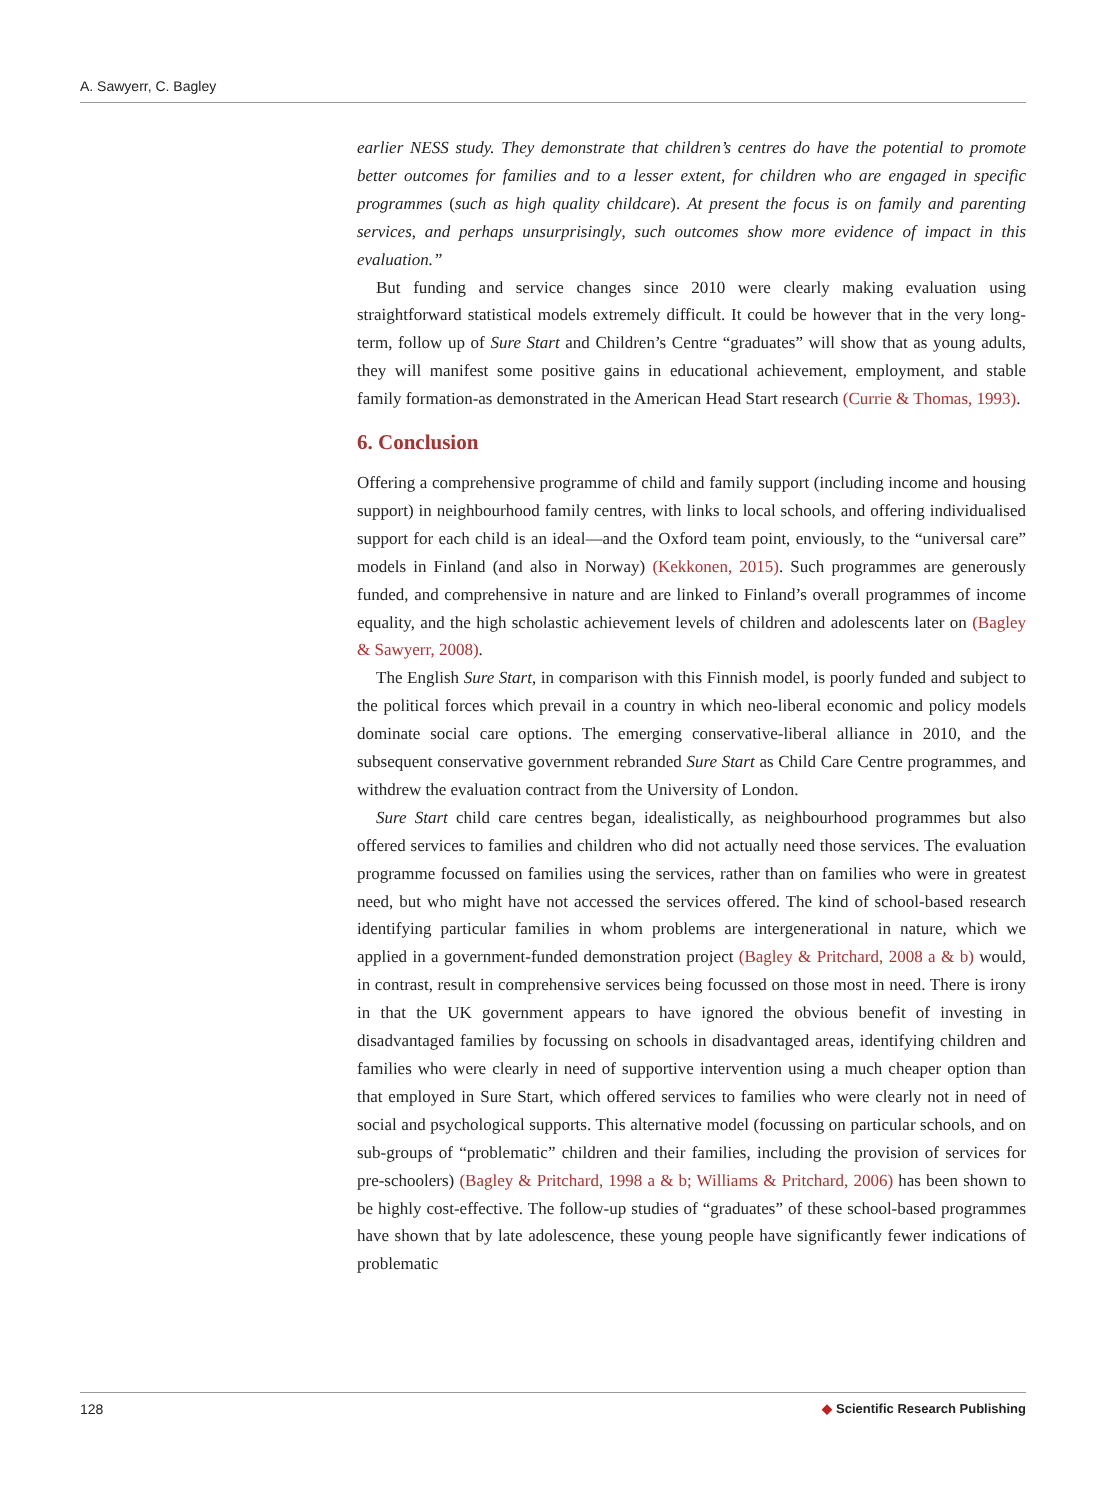A. Sawyerr, C. Bagley
earlier NESS study. They demonstrate that children’s centres do have the potential to promote better outcomes for families and to a lesser extent, for children who are engaged in specific programmes (such as high quality childcare). At present the focus is on family and parenting services, and perhaps unsurprisingly, such outcomes show more evidence of impact in this evaluation.”
But funding and service changes since 2010 were clearly making evaluation using straightforward statistical models extremely difficult. It could be however that in the very long-term, follow up of Sure Start and Children’s Centre “graduates” will show that as young adults, they will manifest some positive gains in educational achievement, employment, and stable family formation-as demonstrated in the American Head Start research (Currie & Thomas, 1993).
6. Conclusion
Offering a comprehensive programme of child and family support (including income and housing support) in neighbourhood family centres, with links to local schools, and offering individualised support for each child is an ideal—and the Oxford team point, enviously, to the “universal care” models in Finland (and also in Norway) (Kekkonen, 2015). Such programmes are generously funded, and comprehensive in nature and are linked to Finland’s overall programmes of income equality, and the high scholastic achievement levels of children and adolescents later on (Bagley & Sawyerr, 2008).
The English Sure Start, in comparison with this Finnish model, is poorly funded and subject to the political forces which prevail in a country in which neo-liberal economic and policy models dominate social care options. The emerging conservative-liberal alliance in 2010, and the subsequent conservative government rebranded Sure Start as Child Care Centre programmes, and withdrew the evaluation contract from the University of London.
Sure Start child care centres began, idealistically, as neighbourhood programmes but also offered services to families and children who did not actually need those services. The evaluation programme focussed on families using the services, rather than on families who were in greatest need, but who might have not accessed the services offered. The kind of school-based research identifying particular families in whom problems are intergenerational in nature, which we applied in a government-funded demonstration project (Bagley & Pritchard, 2008 a & b) would, in contrast, result in comprehensive services being focussed on those most in need. There is irony in that the UK government appears to have ignored the obvious benefit of investing in disadvantaged families by focussing on schools in disadvantaged areas, identifying children and families who were clearly in need of supportive intervention using a much cheaper option than that employed in Sure Start, which offered services to families who were clearly not in need of social and psychological supports. This alternative model (focussing on particular schools, and on sub-groups of “problematic” children and their families, including the provision of services for pre-schoolers) (Bagley & Pritchard, 1998 a & b; Williams & Pritchard, 2006) has been shown to be highly cost-effective. The follow-up studies of “graduates” of these school-based programmes have shown that by late adolescence, these young people have significantly fewer indications of problematic
128 ◆ Scientific Research Publishing